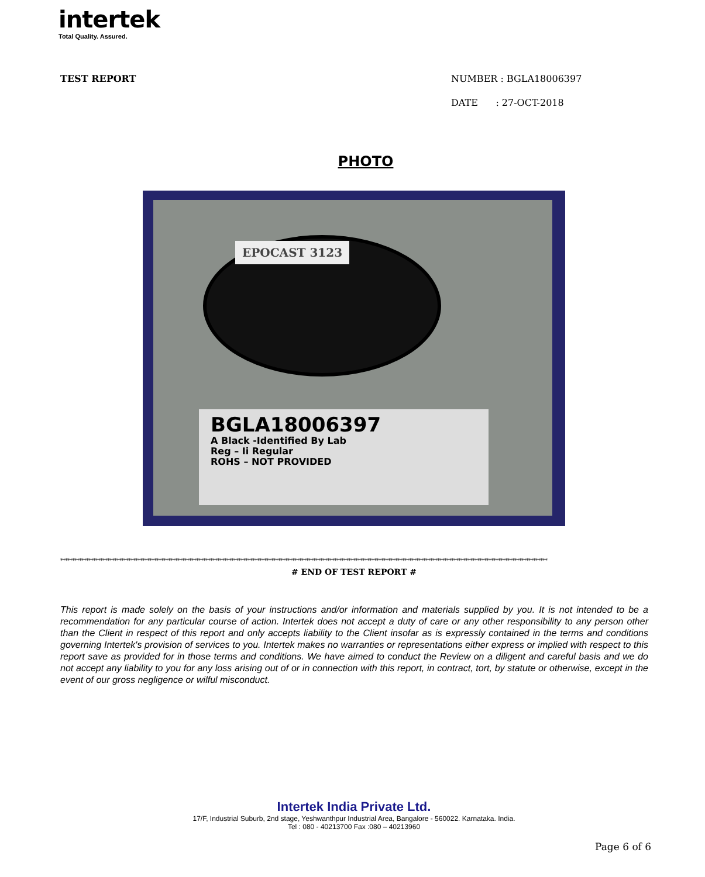intertek
Total Quality. Assured.
TEST REPORT
NUMBER : BGLA18006397
DATE : 27-OCT-2018
PHOTO
EPOCAST 3123
BGLA18006397
A Black -Identified By Lab
Reg – Ii Regular
ROHS – NOT PROVIDED
****************************************************************************************************************************************************************************************************************
# END OF TEST REPORT #
This report is made solely on the basis of your instructions and/or information and materials supplied by you. It is not intended to be a recommendation for any particular course of action. Intertek does not accept a duty of care or any other responsibility to any person other than the Client in respect of this report and only accepts liability to the Client insofar as is expressly contained in the terms and conditions governing Intertek's provision of services to you. Intertek makes no warranties or representations either express or implied with respect to this report save as provided for in those terms and conditions. We have aimed to conduct the Review on a diligent and careful basis and we do not accept any liability to you for any loss arising out of or in connection with this report, in contract, tort, by statute or otherwise, except in the event of our gross negligence or wilful misconduct.
Intertek India Private Ltd.
17/F, Industrial Suburb, 2nd stage, Yeshwanthpur Industrial Area, Bangalore - 560022. Karnataka. India.
Tel : 080 - 40213700 Fax :080 – 40213960
Page 6 of 6